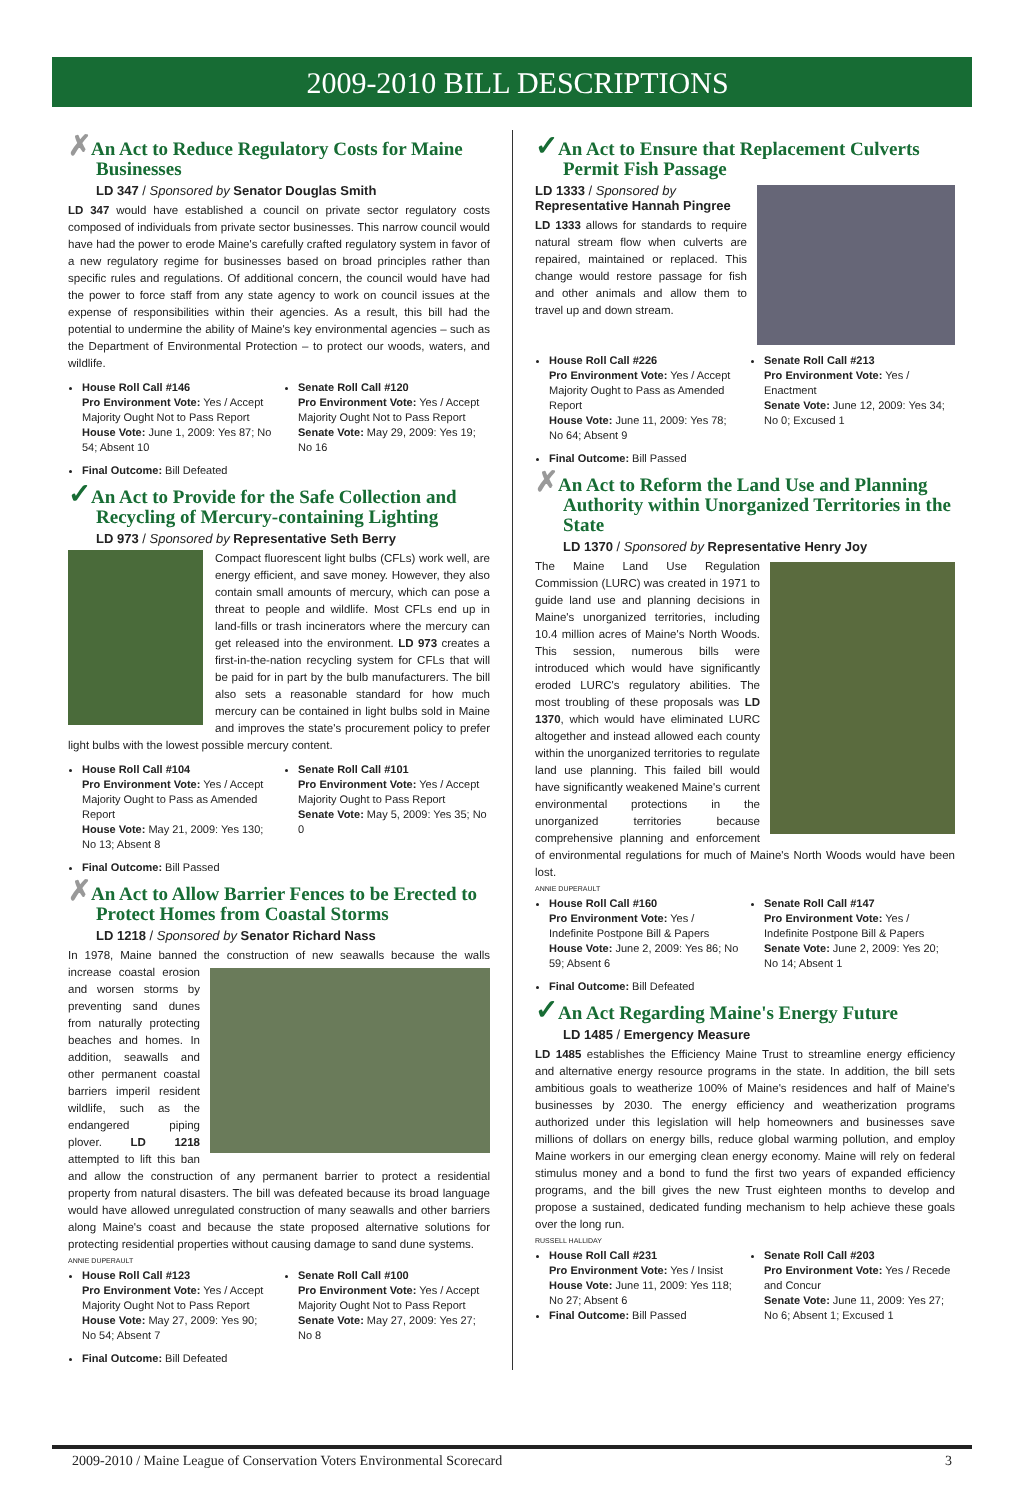2009-2010 BILL DESCRIPTIONS
✗An Act to Reduce Regulatory Costs for Maine Businesses
LD 347 / Sponsored by Senator Douglas Smith
LD 347 would have established a council on private sector regulatory costs composed of individuals from private sector businesses. This narrow council would have had the power to erode Maine's carefully crafted regulatory system in favor of a new regulatory regime for businesses based on broad principles rather than specific rules and regulations. Of additional concern, the council would have had the power to force staff from any state agency to work on council issues at the expense of responsibilities within their agencies. As a result, this bill had the potential to undermine the ability of Maine's key environmental agencies – such as the Department of Environmental Protection – to protect our woods, waters, and wildlife.
House Roll Call #146
Pro Environment Vote: Yes / Accept Majority Ought Not to Pass Report
House Vote: June 1, 2009: Yes 87; No 54; Absent 10
Senate Roll Call #120
Pro Environment Vote: Yes / Accept Majority Ought Not to Pass Report
Senate Vote: May 29, 2009: Yes 19; No 16
Final Outcome: Bill Defeated
✓An Act to Provide for the Safe Collection and Recycling of Mercury-containing Lighting
LD 973 / Sponsored by Representative Seth Berry
Compact fluorescent light bulbs (CFLs) work well, are energy efficient, and save money. However, they also contain small amounts of mercury, which can pose a threat to people and wildlife. Most CFLs end up in land-fills or trash incinerators where the mercury can get released into the environment. LD 973 creates a first-in-the-nation recycling system for CFLs that will be paid for in part by the bulb manufacturers. The bill also sets a reasonable standard for how much mercury can be contained in light bulbs sold in Maine and improves the state's procurement policy to prefer light bulbs with the lowest possible mercury content.
House Roll Call #104
Pro Environment Vote: Yes / Accept Majority Ought to Pass as Amended Report
House Vote: May 21, 2009: Yes 130; No 13; Absent 8
Senate Roll Call #101
Pro Environment Vote: Yes / Accept Majority Ought to Pass Report
Senate Vote: May 5, 2009: Yes 35; No 0
Final Outcome: Bill Passed
✗An Act to Allow Barrier Fences to be Erected to Protect Homes from Coastal Storms
LD 1218 / Sponsored by Senator Richard Nass
In 1978, Maine banned the construction of new seawalls because the walls increase coastal erosion and worsen storms by preventing sand dunes from naturally protecting beaches and homes. In addition, seawalls and other permanent coastal barriers imperil resident wildlife, such as the endangered piping plover. LD 1218 attempted to lift this ban and allow the construction of any permanent barrier to protect a residential property from natural disasters. The bill was defeated because its broad language would have allowed unregulated construction of many seawalls and other barriers along Maine's coast and because the state proposed alternative solutions for protecting residential properties without causing damage to sand dune systems.
ANNIE DUPERAULT
House Roll Call #123
Pro Environment Vote: Yes / Accept Majority Ought Not to Pass Report
House Vote: May 27, 2009: Yes 90; No 54; Absent 7
Senate Roll Call #100
Pro Environment Vote: Yes / Accept Majority Ought Not to Pass Report
Senate Vote: May 27, 2009: Yes 27; No 8
Final Outcome: Bill Defeated
✓An Act to Ensure that Replacement Culverts Permit Fish Passage
LD 1333 / Sponsored by Representative Hannah Pingree
LD 1333 allows for standards to require natural stream flow when culverts are repaired, maintained or replaced. This change would restore passage for fish and other animals and allow them to travel up and down stream.
House Roll Call #226
Pro Environment Vote: Yes / Accept Majority Ought to Pass as Amended Report
House Vote: June 11, 2009: Yes 78; No 64; Absent 9
Senate Roll Call #213
Pro Environment Vote: Yes / Enactment
Senate Vote: June 12, 2009: Yes 34; No 0; Excused 1
Final Outcome: Bill Passed
✗An Act to Reform the Land Use and Planning Authority within Unorganized Territories in the State
LD 1370 / Sponsored by Representative Henry Joy
The Maine Land Use Regulation Commission (LURC) was created in 1971 to guide land use and planning decisions in Maine's unorganized territories, including 10.4 million acres of Maine's North Woods. This session, numerous bills were introduced which would have significantly eroded LURC's regulatory abilities. The most troubling of these proposals was LD 1370, which would have eliminated LURC altogether and instead allowed each county within the unorganized territories to regulate land use planning. This failed bill would have significantly weakened Maine's current environmental protections in the unorganized territories because comprehensive planning and enforcement of environmental regulations for much of Maine's North Woods would have been lost.
ANNIE DUPERAULT
House Roll Call #160
Pro Environment Vote: Yes / Indefinite Postpone Bill & Papers
House Vote: June 2, 2009: Yes 86; No 59; Absent 6
Senate Roll Call #147
Pro Environment Vote: Yes / Indefinite Postpone Bill & Papers
Senate Vote: June 2, 2009: Yes 20; No 14; Absent 1
Final Outcome: Bill Defeated
✓An Act Regarding Maine's Energy Future
LD 1485 / Emergency Measure
LD 1485 establishes the Efficiency Maine Trust to streamline energy efficiency and alternative energy resource programs in the state. In addition, the bill sets ambitious goals to weatherize 100% of Maine's residences and half of Maine's businesses by 2030. The energy efficiency and weatherization programs authorized under this legislation will help homeowners and businesses save millions of dollars on energy bills, reduce global warming pollution, and employ Maine workers in our emerging clean energy economy. Maine will rely on federal stimulus money and a bond to fund the first two years of expanded efficiency programs, and the bill gives the new Trust eighteen months to develop and propose a sustained, dedicated funding mechanism to help achieve these goals over the long run.
RUSSELL HALLIDAY
House Roll Call #231
Pro Environment Vote: Yes / Insist
House Vote: June 11, 2009: Yes 118; No 27; Absent 6
Final Outcome: Bill Passed
Senate Roll Call #203
Pro Environment Vote: Yes / Recede and Concur
Senate Vote: June 11, 2009: Yes 27; No 6; Absent 1; Excused 1
2009-2010 / Maine League of Conservation Voters Environmental Scorecard 3